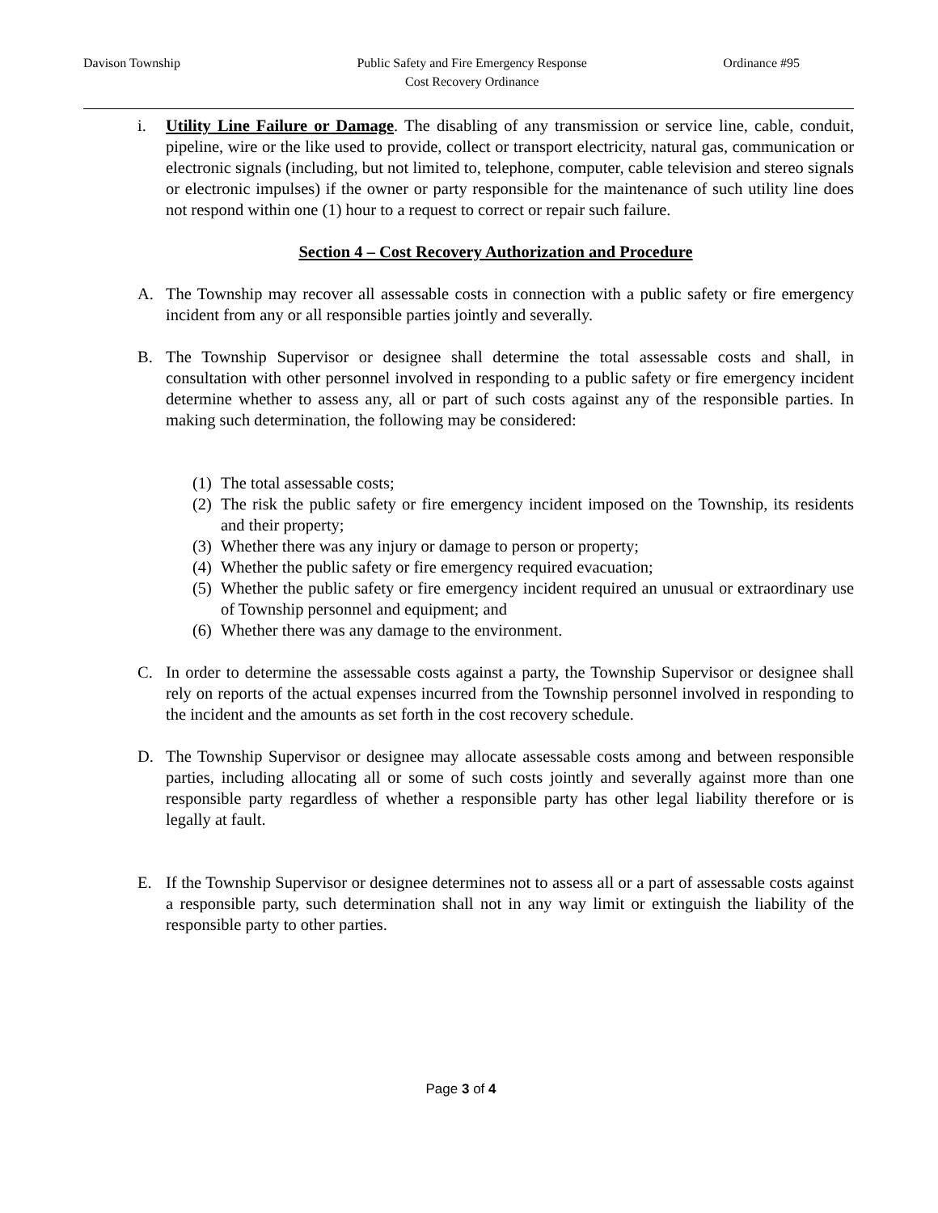Davison Township Public Safety and Fire Emergency Response
Cost Recovery Ordinance Ordinance #95
i. Utility Line Failure or Damage. The disabling of any transmission or service line, cable, conduit, pipeline, wire or the like used to provide, collect or transport electricity, natural gas, communication or electronic signals (including, but not limited to, telephone, computer, cable television and stereo signals or electronic impulses) if the owner or party responsible for the maintenance of such utility line does not respond within one (1) hour to a request to correct or repair such failure.
Section 4 – Cost Recovery Authorization and Procedure
A. The Township may recover all assessable costs in connection with a public safety or fire emergency incident from any or all responsible parties jointly and severally.
B. The Township Supervisor or designee shall determine the total assessable costs and shall, in consultation with other personnel involved in responding to a public safety or fire emergency incident determine whether to assess any, all or part of such costs against any of the responsible parties. In making such determination, the following may be considered:
(1) The total assessable costs;
(2) The risk the public safety or fire emergency incident imposed on the Township, its residents and their property;
(3) Whether there was any injury or damage to person or property;
(4) Whether the public safety or fire emergency required evacuation;
(5) Whether the public safety or fire emergency incident required an unusual or extraordinary use of Township personnel and equipment; and
(6) Whether there was any damage to the environment.
C. In order to determine the assessable costs against a party, the Township Supervisor or designee shall rely on reports of the actual expenses incurred from the Township personnel involved in responding to the incident and the amounts as set forth in the cost recovery schedule.
D. The Township Supervisor or designee may allocate assessable costs among and between responsible parties, including allocating all or some of such costs jointly and severally against more than one responsible party regardless of whether a responsible party has other legal liability therefore or is legally at fault.
E. If the Township Supervisor or designee determines not to assess all or a part of assessable costs against a responsible party, such determination shall not in any way limit or extinguish the liability of the responsible party to other parties.
Page 3 of 4